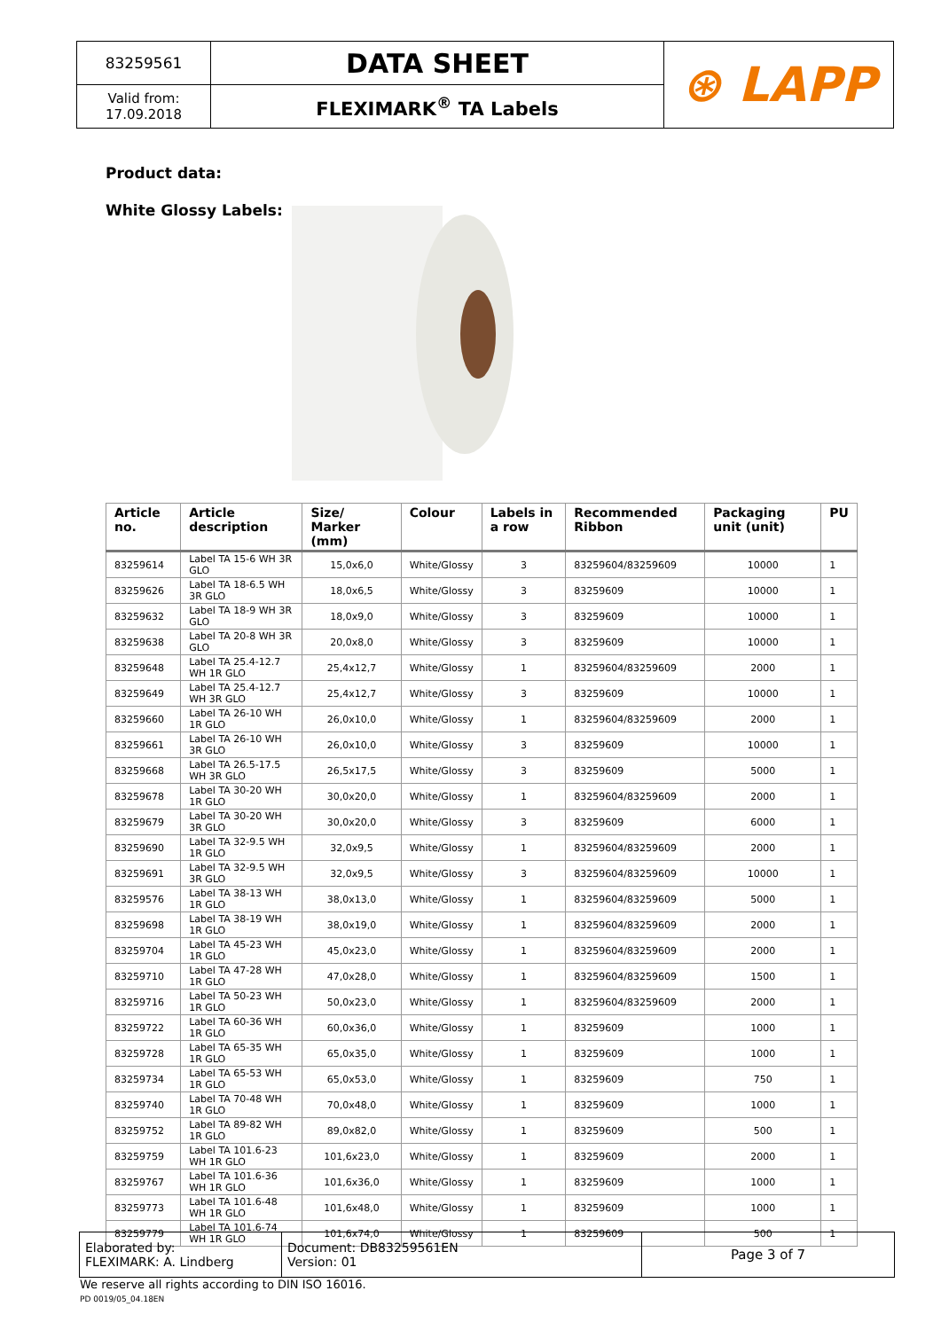| 83259561 | DATA SHEET | ⊛ LAPP |
| Valid from: 17.09.2018 | FLEXIMARK<sup>®</sup> TA Labels | |
Product data:
White Glossy Labels:
| Article no. | Article description | Size/ Marker (mm) | Colour | Labels in a row | Recommended Ribbon | Packaging unit (unit) | PU |
| --- | --- | --- | --- | --- | --- | --- | --- |
| 83259614 | Label TA 15-6 WH 3R GLO | 15,0x6,0 | White/Glossy | 3 | 83259604/83259609 | 10000 | 1 |
| 83259626 | Label TA 18-6.5 WH 3R GLO | 18,0x6,5 | White/Glossy | 3 | 83259609 | 10000 | 1 |
| 83259632 | Label TA 18-9 WH 3R GLO | 18,0x9,0 | White/Glossy | 3 | 83259609 | 10000 | 1 |
| 83259638 | Label TA 20-8 WH 3R GLO | 20,0x8,0 | White/Glossy | 3 | 83259609 | 10000 | 1 |
| 83259648 | Label TA 25.4-12.7 WH 1R GLO | 25,4x12,7 | White/Glossy | 1 | 83259604/83259609 | 2000 | 1 |
| 83259649 | Label TA 25.4-12.7 WH 3R GLO | 25,4x12,7 | White/Glossy | 3 | 83259609 | 10000 | 1 |
| 83259660 | Label TA 26-10 WH 1R GLO | 26,0x10,0 | White/Glossy | 1 | 83259604/83259609 | 2000 | 1 |
| 83259661 | Label TA 26-10 WH 3R GLO | 26,0x10,0 | White/Glossy | 3 | 83259609 | 10000 | 1 |
| 83259668 | Label TA 26.5-17.5 WH 3R GLO | 26,5x17,5 | White/Glossy | 3 | 83259609 | 5000 | 1 |
| 83259678 | Label TA 30-20 WH 1R GLO | 30,0x20,0 | White/Glossy | 1 | 83259604/83259609 | 2000 | 1 |
| 83259679 | Label TA 30-20 WH 3R GLO | 30,0x20,0 | White/Glossy | 3 | 83259609 | 6000 | 1 |
| 83259690 | Label TA 32-9.5 WH 1R GLO | 32,0x9,5 | White/Glossy | 1 | 83259604/83259609 | 2000 | 1 |
| 83259691 | Label TA 32-9.5 WH 3R GLO | 32,0x9,5 | White/Glossy | 3 | 83259604/83259609 | 10000 | 1 |
| 83259576 | Label TA 38-13 WH 1R GLO | 38,0x13,0 | White/Glossy | 1 | 83259604/83259609 | 5000 | 1 |
| 83259698 | Label TA 38-19 WH 1R GLO | 38,0x19,0 | White/Glossy | 1 | 83259604/83259609 | 2000 | 1 |
| 83259704 | Label TA 45-23 WH 1R GLO | 45,0x23,0 | White/Glossy | 1 | 83259604/83259609 | 2000 | 1 |
| 83259710 | Label TA 47-28 WH 1R GLO | 47,0x28,0 | White/Glossy | 1 | 83259604/83259609 | 1500 | 1 |
| 83259716 | Label TA 50-23 WH 1R GLO | 50,0x23,0 | White/Glossy | 1 | 83259604/83259609 | 2000 | 1 |
| 83259722 | Label TA 60-36 WH 1R GLO | 60,0x36,0 | White/Glossy | 1 | 83259609 | 1000 | 1 |
| 83259728 | Label TA 65-35 WH 1R GLO | 65,0x35,0 | White/Glossy | 1 | 83259609 | 1000 | 1 |
| 83259734 | Label TA 65-53 WH 1R GLO | 65,0x53,0 | White/Glossy | 1 | 83259609 | 750 | 1 |
| 83259740 | Label TA 70-48 WH 1R GLO | 70,0x48,0 | White/Glossy | 1 | 83259609 | 1000 | 1 |
| 83259752 | Label TA 89-82 WH 1R GLO | 89,0x82,0 | White/Glossy | 1 | 83259609 | 500 | 1 |
| 83259759 | Label TA 101.6-23 WH 1R GLO | 101,6x23,0 | White/Glossy | 1 | 83259609 | 2000 | 1 |
| 83259767 | Label TA 101.6-36 WH 1R GLO | 101,6x36,0 | White/Glossy | 1 | 83259609 | 1000 | 1 |
| 83259773 | Label TA 101.6-48 WH 1R GLO | 101,6x48,0 | White/Glossy | 1 | 83259609 | 1000 | 1 |
| 83259779 | Label TA 101.6-74 WH 1R GLO | 101,6x74,0 | White/Glossy | 1 | 83259609 | 500 | 1 |
| Elaborated by: FLEXIMARK: A. Lindberg | Document: DB83259561EN Version: 01 | Page 3 of 7 |
We reserve all rights according to DIN ISO 16016.
PD 0019/05_04.18EN